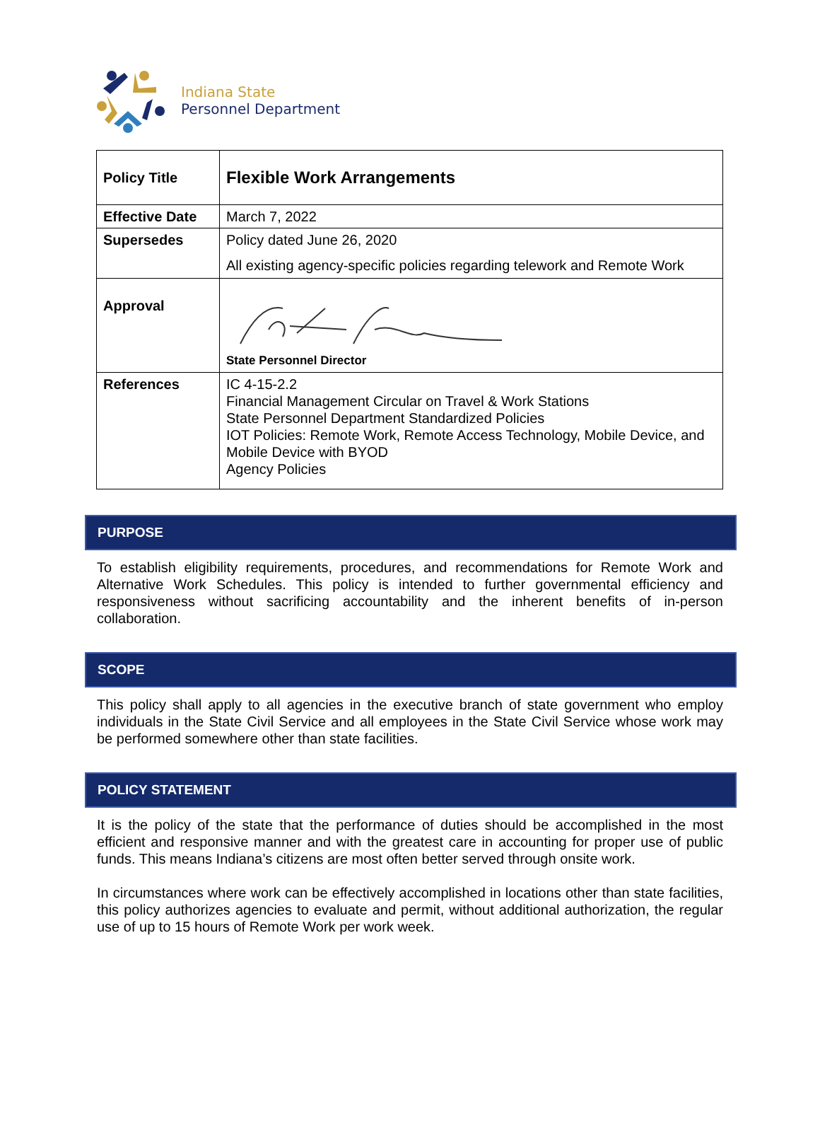Indiana State
Personnel Department
| Policy Title | Flexible Work Arrangements |
| Effective Date | March 7, 2022 |
| Supersedes | Policy dated June 26, 2020 All existing agency-specific policies regarding telework and Remote Work |
| Approval | State Personnel Director |
| References | IC 4-15-2.2 Financial Management Circular on Travel & Work Stations State Personnel Department Standardized Policies IOT Policies: Remote Work, Remote Access Technology, Mobile Device, and Mobile Device with BYOD Agency Policies |
PURPOSE
To establish eligibility requirements, procedures, and recommendations for Remote Work and Alternative Work Schedules. This policy is intended to further governmental efficiency and responsiveness without sacrificing accountability and the inherent benefits of in-person collaboration.
SCOPE
This policy shall apply to all agencies in the executive branch of state government who employ individuals in the State Civil Service and all employees in the State Civil Service whose work may be performed somewhere other than state facilities.
POLICY STATEMENT
It is the policy of the state that the performance of duties should be accomplished in the most efficient and responsive manner and with the greatest care in accounting for proper use of public funds. This means Indiana’s citizens are most often better served through onsite work.
In circumstances where work can be effectively accomplished in locations other than state facilities, this policy authorizes agencies to evaluate and permit, without additional authorization, the regular use of up to 15 hours of Remote Work per work week.